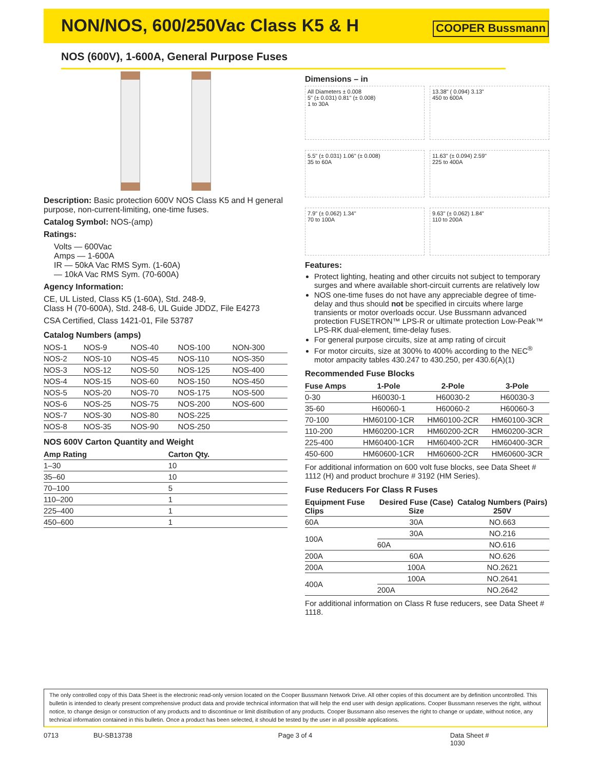NON/NOS, 600/250Vac Class K5 & H
COOPER Bussmann
NOS (600V), 1-600A, General Purpose Fuses
Description: Basic protection 600V NOS Class K5 and H general purpose, non-current-limiting, one-time fuses.
Catalog Symbol: NOS-(amp)
Ratings:
Volts — 600Vac
Amps — 1-600A
IR — 50kA Vac RMS Sym. (1-60A)
— 10kA Vac RMS Sym. (70-600A)
Agency Information:
CE, UL Listed, Class K5 (1-60A), Std. 248-9,
Class H (70-600A), Std. 248-6, UL Guide JDDZ, File E4273
CSA Certified, Class 1421-01, File 53787
Catalog Numbers (amps)
| NOS-1 | NOS-9 | NOS-40 | NOS-100 | NON-300 |
| NOS-2 | NOS-10 | NOS-45 | NOS-110 | NOS-350 |
| NOS-3 | NOS-12 | NOS-50 | NOS-125 | NOS-400 |
| NOS-4 | NOS-15 | NOS-60 | NOS-150 | NOS-450 |
| NOS-5 | NOS-20 | NOS-70 | NOS-175 | NOS-500 |
| NOS-6 | NOS-25 | NOS-75 | NOS-200 | NOS-600 |
| NOS-7 | NOS-30 | NOS-80 | NOS-225 | |
| NOS-8 | NOS-35 | NOS-90 | NOS-250 | |
NOS 600V Carton Quantity and Weight
| Amp Rating | Carton Qty. |
| --- | --- |
| 1–30 | 10 |
| 35–60 | 10 |
| 70–100 | 5 |
| 110–200 | 1 |
| 225–400 | 1 |
| 450–600 | 1 |
Dimensions – in
All Diameters ± 0.008
5" (± 0.031) 0.81" (± 0.008)
1 to 30A
13.38" ( 0.094) 3.13"
450 to 600A
5.5" (± 0.031) 1.06" (± 0.008)
35 to 60A
11.63" (± 0.094) 2.59"
225 to 400A
7.9" (± 0.062) 1.34"
70 to 100A
9.63" (± 0.062) 1.84"
110 to 200A
Features:
Protect lighting, heating and other circuits not subject to temporary surges and where available short-circuit currents are relatively low
NOS one-time fuses do not have any appreciable degree of time-delay and thus should not be specified in circuits where large transients or motor overloads occur. Use Bussmann advanced protection FUSETRON™ LPS-R or ultimate protection Low-Peak™ LPS-RK dual-element, time-delay fuses.
For general purpose circuits, size at amp rating of circuit
For motor circuits, size at 300% to 400% according to the NEC<sup>®</sup> motor ampacity tables 430.247 to 430.250, per 430.6(A)(1)
Recommended Fuse Blocks
| Fuse Amps | 1-Pole | 2-Pole | 3-Pole |
| --- | --- | --- | --- |
| 0-30 | H60030-1 | H60030-2 | H60030-3 |
| 35-60 | H60060-1 | H60060-2 | H60060-3 |
| 70-100 | HM60100-1CR | HM60100-2CR | HM60100-3CR |
| 110-200 | HM60200-1CR | HM60200-2CR | HM60200-3CR |
| 225-400 | HM60400-1CR | HM60400-2CR | HM60400-3CR |
| 450-600 | HM60600-1CR | HM60600-2CR | HM60600-3CR |
For additional information on 600 volt fuse blocks, see Data Sheet # 1112 (H) and product brochure # 3192 (HM Series).
Fuse Reducers For Class R Fuses
| Equipment Fuse Clips | Desired Fuse (Case) Size | Catalog Numbers (Pairs) 250V |
| --- | --- | --- |
| 60A | 30A | NO.663 |
| 100A | 30A | NO.216 |
| | 60A | NO.616 |
| 200A | 60A | NO.626 |
| 200A | 100A | NO.2621 |
| 400A | 100A | NO.2641 |
| | 200A | NO.2642 |
For additional information on Class R fuse reducers, see Data Sheet # 1118.
The only controlled copy of this Data Sheet is the electronic read-only version located on the Cooper Bussmann Network Drive. All other copies of this document are by definition uncontrolled. This bulletin is intended to clearly present comprehensive product data and provide technical information that will help the end user with design applications. Cooper Bussmann reserves the right, without notice, to change design or construction of any products and to discontinue or limit distribution of any products. Cooper Bussmann also reserves the right to change or update, without notice, any technical information contained in this bulletin. Once a product has been selected, it should be tested by the user in all possible applications.
0713 BU-SB13738 Page 3 of 4 Data Sheet # 1030